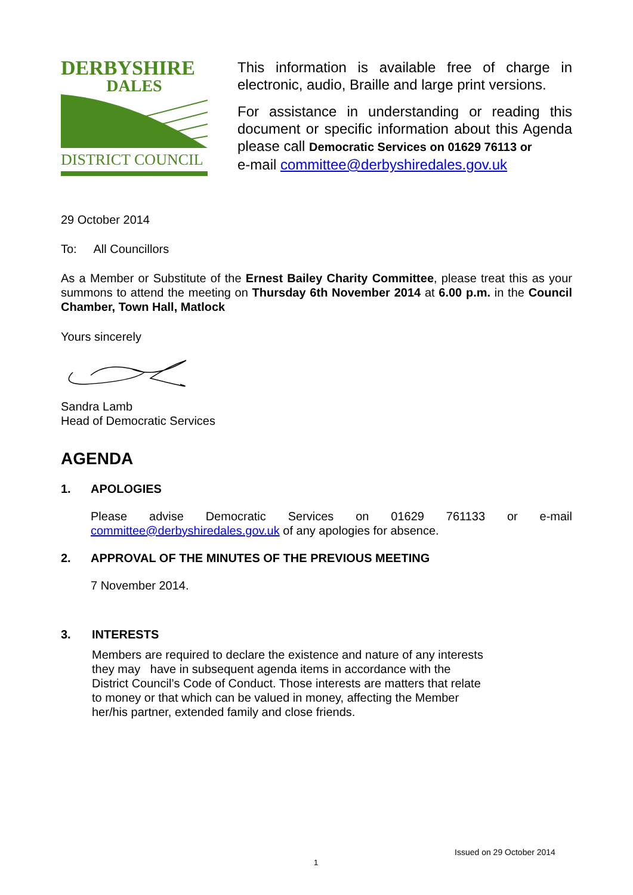DERBYSHIRE
DALES
DISTRICT COUNCIL
This information is available free of charge in electronic, audio, Braille and large print versions.
For assistance in understanding or reading this document or specific information about this Agenda please call Democratic Services on 01629 76113 or
e-mail committee@derbyshiredales.gov.uk
29 October 2014
To: All Councillors
As a Member or Substitute of the Ernest Bailey Charity Committee, please treat this as your summons to attend the meeting on Thursday 6th November 2014 at 6.00 p.m. in the Council Chamber, Town Hall, Matlock
Yours sincerely
Sandra Lamb
Head of Democratic Services
AGENDA
1. APOLOGIES
Please advise Democratic Services on 01629 761133 or e-mail committee@derbyshiredales.gov.uk of any apologies for absence.
2. APPROVAL OF THE MINUTES OF THE PREVIOUS MEETING
7 November 2014.
3. INTERESTS
Members are required to declare the existence and nature of any interests they may have in subsequent agenda items in accordance with the District Council’s Code of Conduct. Those interests are matters that relate to money or that which can be valued in money, affecting the Member her/his partner, extended family and close friends.
Issued on 29 October 2014
1